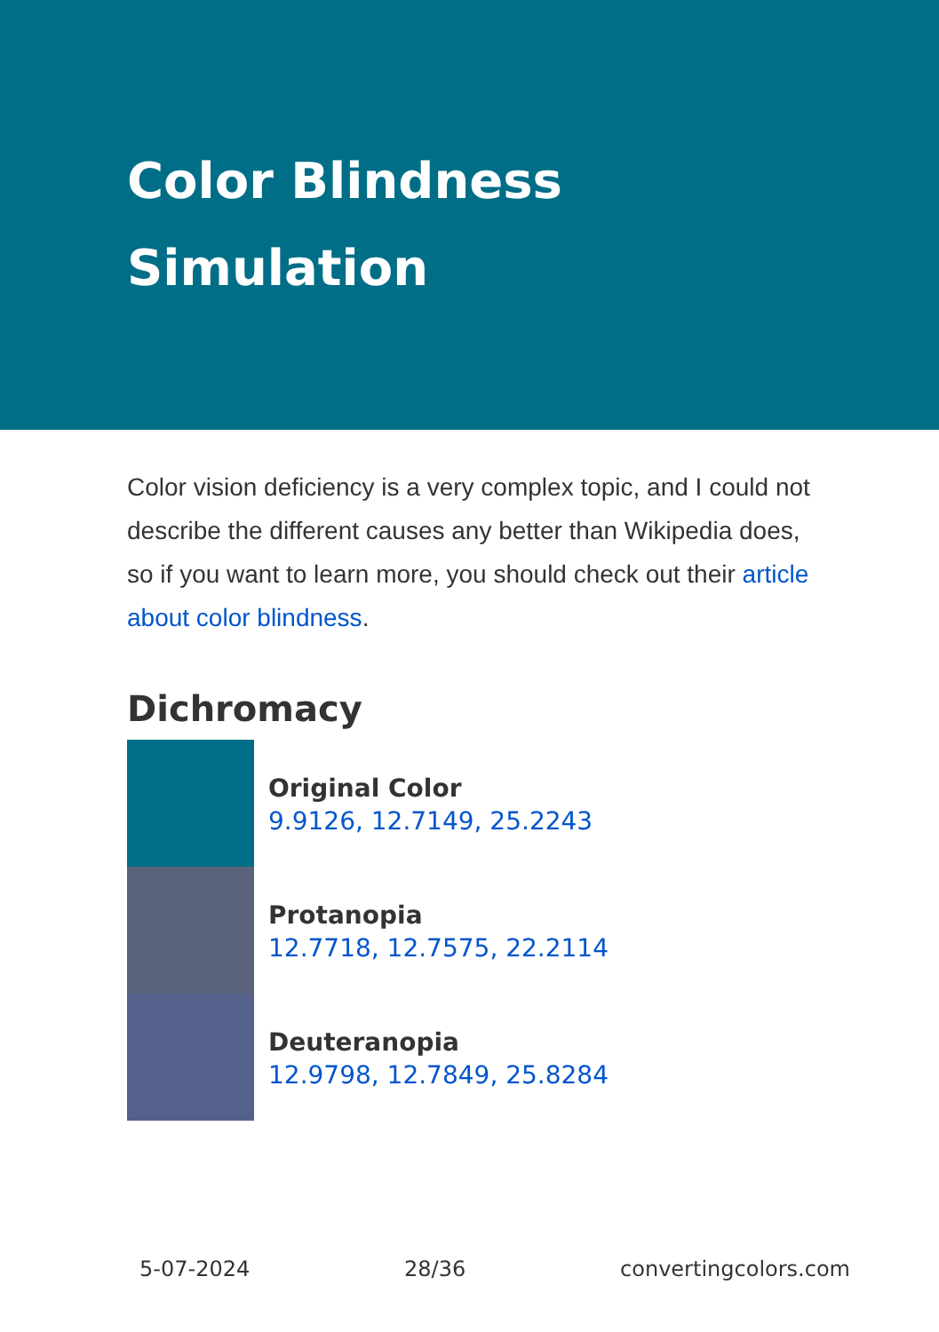Color Blindness Simulation
Color vision deficiency is a very complex topic, and I could not describe the different causes any better than Wikipedia does, so if you want to learn more, you should check out their article about color blindness.
Dichromacy
Original Color
9.9126, 12.7149, 25.2243
Protanopia
12.7718, 12.7575, 22.2114
Deuteranopia
12.9798, 12.7849, 25.8284
5-07-2024 28/36 convertingcolors.com